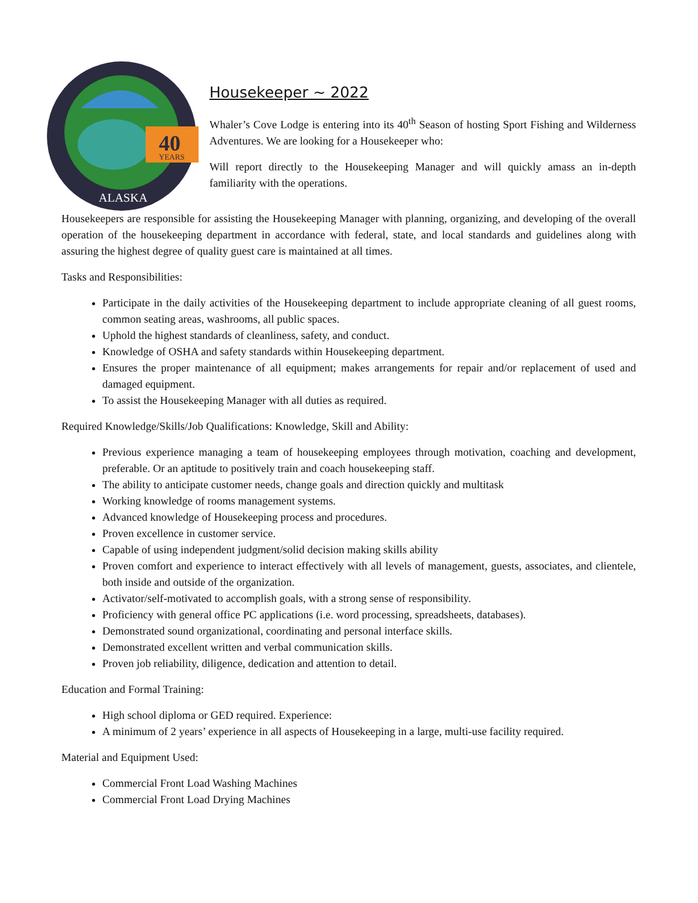40
YEARS
ALASKA
Housekeeper ~ 2022
Whaler’s Cove Lodge is entering into its 40<sup>th</sup> Season of hosting Sport Fishing and Wilderness Adventures. We are looking for a Housekeeper who:
Will report directly to the Housekeeping Manager and will quickly amass an in-depth familiarity with the operations.
Housekeepers are responsible for assisting the Housekeeping Manager with planning, organizing, and developing of the overall operation of the housekeeping department in accordance with federal, state, and local standards and guidelines along with assuring the highest degree of quality guest care is maintained at all times.
Tasks and Responsibilities:
Participate in the daily activities of the Housekeeping department to include appropriate cleaning of all guest rooms, common seating areas, washrooms, all public spaces.
Uphold the highest standards of cleanliness, safety, and conduct.
Knowledge of OSHA and safety standards within Housekeeping department.
Ensures the proper maintenance of all equipment; makes arrangements for repair and/or replacement of used and damaged equipment.
To assist the Housekeeping Manager with all duties as required.
Required Knowledge/Skills/Job Qualifications: Knowledge, Skill and Ability:
Previous experience managing a team of housekeeping employees through motivation, coaching and development, preferable. Or an aptitude to positively train and coach housekeeping staff.
The ability to anticipate customer needs, change goals and direction quickly and multitask
Working knowledge of rooms management systems.
Advanced knowledge of Housekeeping process and procedures.
Proven excellence in customer service.
Capable of using independent judgment/solid decision making skills ability
Proven comfort and experience to interact effectively with all levels of management, guests, associates, and clientele, both inside and outside of the organization.
Activator/self-motivated to accomplish goals, with a strong sense of responsibility.
Proficiency with general office PC applications (i.e. word processing, spreadsheets, databases).
Demonstrated sound organizational, coordinating and personal interface skills.
Demonstrated excellent written and verbal communication skills.
Proven job reliability, diligence, dedication and attention to detail.
Education and Formal Training:
High school diploma or GED required. Experience:
A minimum of 2 years’ experience in all aspects of Housekeeping in a large, multi-use facility required.
Material and Equipment Used:
Commercial Front Load Washing Machines
Commercial Front Load Drying Machines